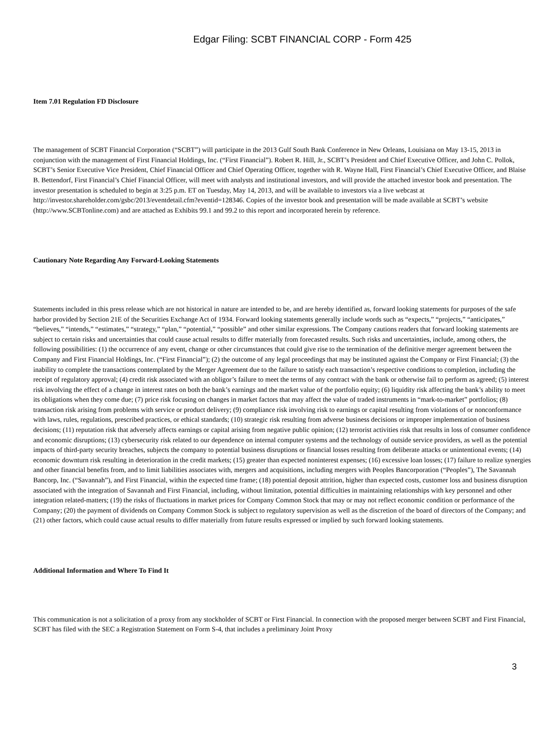Edgar Filing: SCBT FINANCIAL CORP - Form 425
Item 7.01 Regulation FD Disclosure
The management of SCBT Financial Corporation (“SCBT”) will participate in the 2013 Gulf South Bank Conference in New Orleans, Louisiana on May 13-15, 2013 in conjunction with the management of First Financial Holdings, Inc. (“First Financial”). Robert R. Hill, Jr., SCBT’s President and Chief Executive Officer, and John C. Pollok, SCBT’s Senior Executive Vice President, Chief Financial Officer and Chief Operating Officer, together with R. Wayne Hall, First Financial’s Chief Executive Officer, and Blaise B. Bettendorf, First Financial’s Chief Financial Officer, will meet with analysts and institutional investors, and will provide the attached investor book and presentation. The investor presentation is scheduled to begin at 3:25 p.m. ET on Tuesday, May 14, 2013, and will be available to investors via a live webcast at http://investor.shareholder.com/gsbc/2013/eventdetail.cfm?eventid=128346. Copies of the investor book and presentation will be made available at SCBT’s website (http://www.SCBTonline.com) and are attached as Exhibits 99.1 and 99.2 to this report and incorporated herein by reference.
Cautionary Note Regarding Any Forward-Looking Statements
Statements included in this press release which are not historical in nature are intended to be, and are hereby identified as, forward looking statements for purposes of the safe harbor provided by Section 21E of the Securities Exchange Act of 1934. Forward looking statements generally include words such as “expects,” “projects,” “anticipates,” “believes,” “intends,” “estimates,” “strategy,” “plan,” “potential,” “possible” and other similar expressions. The Company cautions readers that forward looking statements are subject to certain risks and uncertainties that could cause actual results to differ materially from forecasted results. Such risks and uncertainties, include, among others, the following possibilities: (1) the occurrence of any event, change or other circumstances that could give rise to the termination of the definitive merger agreement between the Company and First Financial Holdings, Inc. (“First Financial”); (2) the outcome of any legal proceedings that may be instituted against the Company or First Financial; (3) the inability to complete the transactions contemplated by the Merger Agreement due to the failure to satisfy each transaction’s respective conditions to completion, including the receipt of regulatory approval; (4) credit risk associated with an obligor’s failure to meet the terms of any contract with the bank or otherwise fail to perform as agreed; (5) interest risk involving the effect of a change in interest rates on both the bank’s earnings and the market value of the portfolio equity; (6) liquidity risk affecting the bank’s ability to meet its obligations when they come due; (7) price risk focusing on changes in market factors that may affect the value of traded instruments in “mark-to-market” portfolios; (8) transaction risk arising from problems with service or product delivery; (9) compliance risk involving risk to earnings or capital resulting from violations of or nonconformance with laws, rules, regulations, prescribed practices, or ethical standards; (10) strategic risk resulting from adverse business decisions or improper implementation of business decisions; (11) reputation risk that adversely affects earnings or capital arising from negative public opinion; (12) terrorist activities risk that results in loss of consumer confidence and economic disruptions; (13) cybersecurity risk related to our dependence on internal computer systems and the technology of outside service providers, as well as the potential impacts of third-party security breaches, subjects the company to potential business disruptions or financial losses resulting from deliberate attacks or unintentional events; (14) economic downturn risk resulting in deterioration in the credit markets; (15) greater than expected noninterest expenses; (16) excessive loan losses; (17) failure to realize synergies and other financial benefits from, and to limit liabilities associates with, mergers and acquisitions, including mergers with Peoples Bancorporation (“Peoples”), The Savannah Bancorp, Inc. (“Savannah”), and First Financial, within the expected time frame; (18) potential deposit attrition, higher than expected costs, customer loss and business disruption associated with the integration of Savannah and First Financial, including, without limitation, potential difficulties in maintaining relationships with key personnel and other integration related-matters; (19) the risks of fluctuations in market prices for Company Common Stock that may or may not reflect economic condition or performance of the Company; (20) the payment of dividends on Company Common Stock is subject to regulatory supervision as well as the discretion of the board of directors of the Company; and (21) other factors, which could cause actual results to differ materially from future results expressed or implied by such forward looking statements.
Additional Information and Where To Find It
This communication is not a solicitation of a proxy from any stockholder of SCBT or First Financial. In connection with the proposed merger between SCBT and First Financial, SCBT has filed with the SEC a Registration Statement on Form S-4, that includes a preliminary Joint Proxy
3